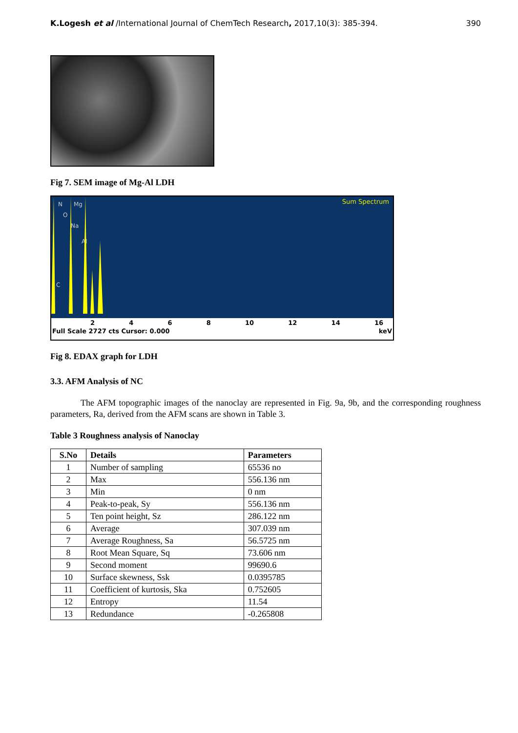K.Logesh et al /International Journal of ChemTech Research, 2017,10(3): 385-394. 390
Fig 7. SEM image of Mg-Al LDH
Sum Spectrum
N
Mg
O
Na
Al
C
2468 10 12 14 16
Full Scale 2727 cts Cursor: 0.000 keV
Fig 8. EDAX graph for LDH
3.3. AFM Analysis of NC
The AFM topographic images of the nanoclay are represented in Fig. 9a, 9b, and the corresponding roughness parameters, Ra, derived from the AFM scans are shown in Table 3.
Table 3 Roughness analysis of Nanoclay
| S.No | Details | Parameters |
| --- | --- | --- |
| 1 | Number of sampling | 65536 no |
| 2 | Max | 556.136 nm |
| 3 | Min | 0 nm |
| 4 | Peak-to-peak, Sy | 556.136 nm |
| 5 | Ten point height, Sz | 286.122 nm |
| 6 | Average | 307.039 nm |
| 7 | Average Roughness, Sa | 56.5725 nm |
| 8 | Root Mean Square, Sq | 73.606 nm |
| 9 | Second moment | 99690.6 |
| 10 | Surface skewness, Ssk | 0.0395785 |
| 11 | Coefficient of kurtosis, Ska | 0.752605 |
| 12 | Entropy | 11.54 |
| 13 | Redundance | -0.265808 |